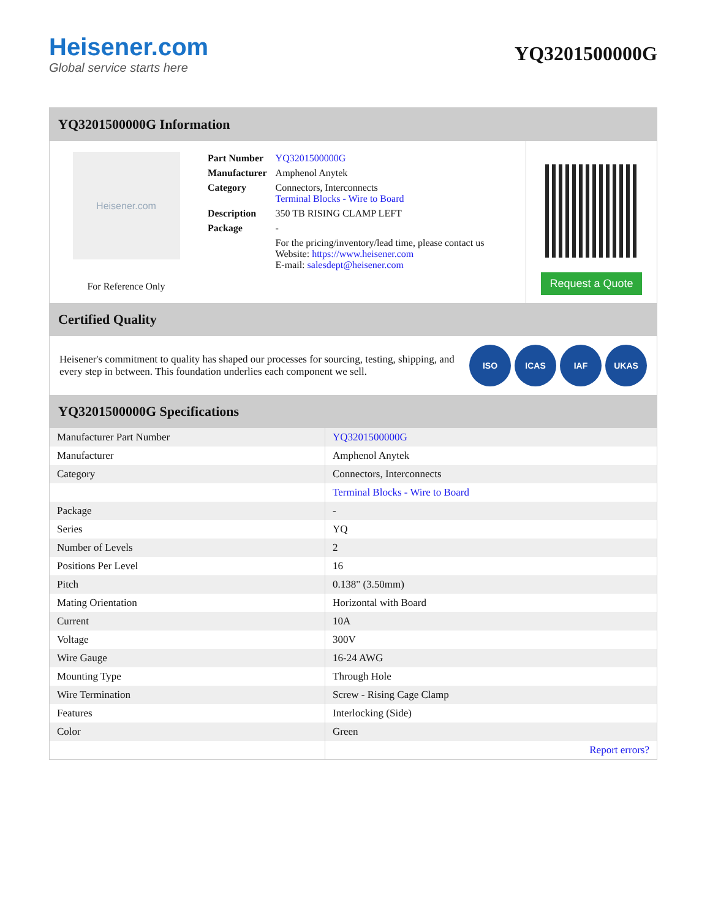Heisener.com
Global service starts here
YQ3201500000G
YQ3201500000G Information
Heisener.com
For Reference Only
| Part Number | YQ3201500000G |
| Manufacturer | Amphenol Anytek |
| Category | Connectors, Interconnects Terminal Blocks - Wire to Board |
| Description | 350 TB RISING CLAMP LEFT |
| Package | - |
| | For the pricing/inventory/lead time, please contact us Website: https://www.heisener.com E-mail: salesdept@heisener.com |
Request a Quote
Certified Quality
Heisener's commitment to quality has shaped our processes for sourcing, testing, shipping, and every step in between. This foundation underlies each component we sell.
ISO ICAS IAF UKAS
YQ3201500000G Specifications
| Manufacturer Part Number | YQ3201500000G |
| Manufacturer | Amphenol Anytek |
| Category | Connectors, Interconnects |
| | Terminal Blocks - Wire to Board |
| Package | - |
| Series | YQ |
| Number of Levels | 2 |
| Positions Per Level | 16 |
| Pitch | 0.138" (3.50mm) |
| Mating Orientation | Horizontal with Board |
| Current | 10A |
| Voltage | 300V |
| Wire Gauge | 16-24 AWG |
| Mounting Type | Through Hole |
| Wire Termination | Screw - Rising Cage Clamp |
| Features | Interlocking (Side) |
| Color | Green |
| | Report errors? |